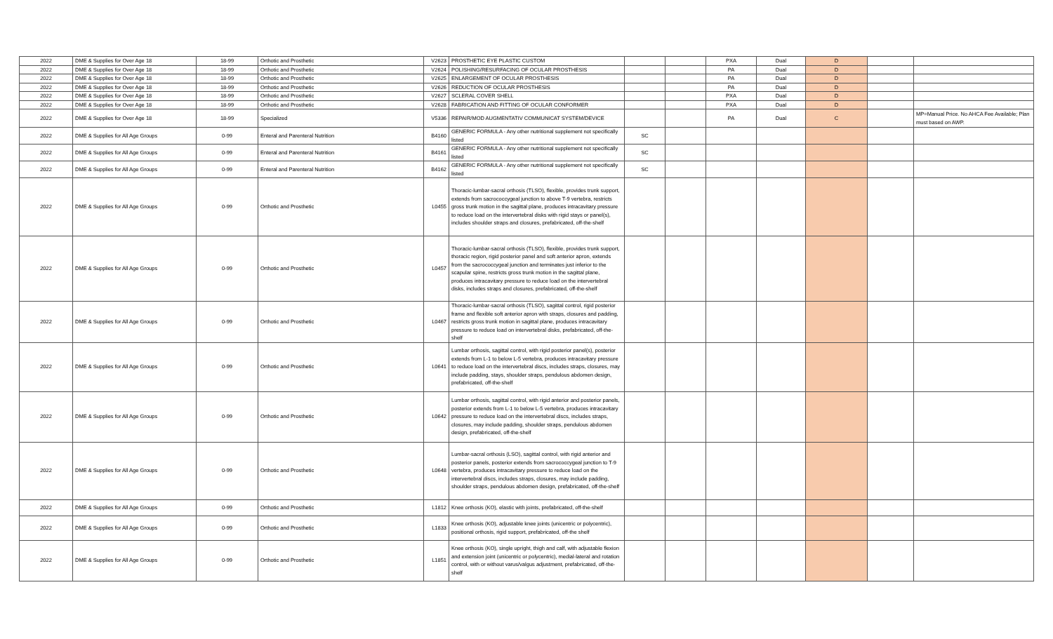| 2022 | DME & Supplies for Over Age 18 | 18-99 | Orthotic and Prosthetic | V2623 | PROSTHETIC EYE PLASTIC CUSTOM | | | PXA | Dual | D | | |
| 2022 | DME & Supplies for Over Age 18 | 18-99 | Orthotic and Prosthetic | V2624 | POLISHING/RESURFACING OF OCULAR PROSTHESIS | | | PA | Dual | D | | |
| 2022 | DME & Supplies for Over Age 18 | 18-99 | Orthotic and Prosthetic | V2625 | ENLARGEMENT OF OCULAR PROSTHESIS | | | PA | Dual | D | | |
| 2022 | DME & Supplies for Over Age 18 | 18-99 | Orthotic and Prosthetic | V2626 | REDUCTION OF OCULAR PROSTHESIS | | | PA | Dual | D | | |
| 2022 | DME & Supplies for Over Age 18 | 18-99 | Orthotic and Prosthetic | V2627 | SCLERAL COVER SHELL | | | PXA | Dual | D | | |
| 2022 | DME & Supplies for Over Age 18 | 18-99 | Orthotic and Prosthetic | V2628 | FABRICATION AND FITTING OF OCULAR CONFORMER | | | PXA | Dual | D | | |
| 2022 | DME & Supplies for Over Age 18 | 18-99 | Specialized | V5336 | REPAIR/MOD AUGMENTATIV COMMUNICAT SYSTEM/DEVICE | | | PA | Dual | C | | MP=Manual Price. No AHCA Fee Available; Plan must based on AWP. |
| 2022 | DME & Supplies for All Age Groups | 0-99 | Enteral and Parenteral Nutrition | B4160 | GENERIC FORMULA - Any other nutritional supplement not specifically listed | SC | | | | | | |
| 2022 | DME & Supplies for All Age Groups | 0-99 | Enteral and Parenteral Nutrition | B4161 | GENERIC FORMULA - Any other nutritional supplement not specifically listed | SC | | | | | | |
| 2022 | DME & Supplies for All Age Groups | 0-99 | Enteral and Parenteral Nutrition | B4162 | GENERIC FORMULA - Any other nutritional supplement not specifically listed | SC | | | | | | |
| 2022 | DME & Supplies for All Age Groups | 0-99 | Orthotic and Prosthetic | L0455 | Thoracic-lumbar-sacral orthosis (TLSO), flexible, provides trunk support, extends from sacrococcygeal junction to above T-9 vertebra, restricts gross trunk motion in the sagittal plane, produces intracavitary pressure to reduce load on the intervertebral disks with rigid stays or panel(s), includes shoulder straps and closures, prefabricated, off-the-shelf | | | | | | | |
| 2022 | DME & Supplies for All Age Groups | 0-99 | Orthotic and Prosthetic | L0457 | Thoracic-lumbar-sacral orthosis (TLSO), flexible, provides trunk support, thoracic region, rigid posterior panel and soft anterior apron, extends from the sacrococcygeal junction and terminates just inferior to the scapular spine, restricts gross trunk motion in the sagittal plane, produces intracavitary pressure to reduce load on the intervertebral disks, includes straps and closures, prefabricated, off-the-shelf | | | | | | | |
| 2022 | DME & Supplies for All Age Groups | 0-99 | Orthotic and Prosthetic | L0467 | Thoracic-lumbar-sacral orthosis (TLSO), sagittal control, rigid posterior frame and flexible soft anterior apron with straps, closures and padding, restricts gross trunk motion in sagittal plane, produces intracavitary pressure to reduce load on intervertebral disks, prefabricated, off-the-shelf | | | | | | | |
| 2022 | DME & Supplies for All Age Groups | 0-99 | Orthotic and Prosthetic | L0641 | Lumbar orthosis, sagittal control, with rigid posterior panel(s), posterior extends from L-1 to below L-5 vertebra, produces intracavitary pressure to reduce load on the intervertebral discs, includes straps, closures, may include padding, stays, shoulder straps, pendulous abdomen design, prefabricated, off-the-shelf | | | | | | | |
| 2022 | DME & Supplies for All Age Groups | 0-99 | Orthotic and Prosthetic | L0642 | Lumbar orthosis, sagittal control, with rigid anterior and posterior panels, posterior extends from L-1 to below L-5 vertebra, produces intracavitary pressure to reduce load on the intervertebral discs, includes straps, closures, may include padding, shoulder straps, pendulous abdomen design, prefabricated, off-the-shelf | | | | | | | |
| 2022 | DME & Supplies for All Age Groups | 0-99 | Orthotic and Prosthetic | L0648 | Lumbar-sacral orthosis (LSO), sagittal control, with rigid anterior and posterior panels, posterior extends from sacrococcygeal junction to T-9 vertebra, produces intracavitary pressure to reduce load on the intervertebral discs, includes straps, closures, may include padding, shoulder straps, pendulous abdomen design, prefabricated, off-the-shelf | | | | | | | |
| 2022 | DME & Supplies for All Age Groups | 0-99 | Orthotic and Prosthetic | L1812 | Knee orthosis (KO), elastic with joints, prefabricated, off-the-shelf | | | | | | | |
| 2022 | DME & Supplies for All Age Groups | 0-99 | Orthotic and Prosthetic | L1833 | Knee orthosis (KO), adjustable knee joints (unicentric or polycentric), positional orthosis, rigid support, prefabricated, off-the shelf | | | | | | | |
| 2022 | DME & Supplies for All Age Groups | 0-99 | Orthotic and Prosthetic | L1851 | Knee orthosis (KO), single upright, thigh and calf, with adjustable flexion and extension joint (unicentric or polycentric), medial-lateral and rotation control, with or without varus/valgus adjustment, prefabricated, off-the-shelf | | | | | | | |